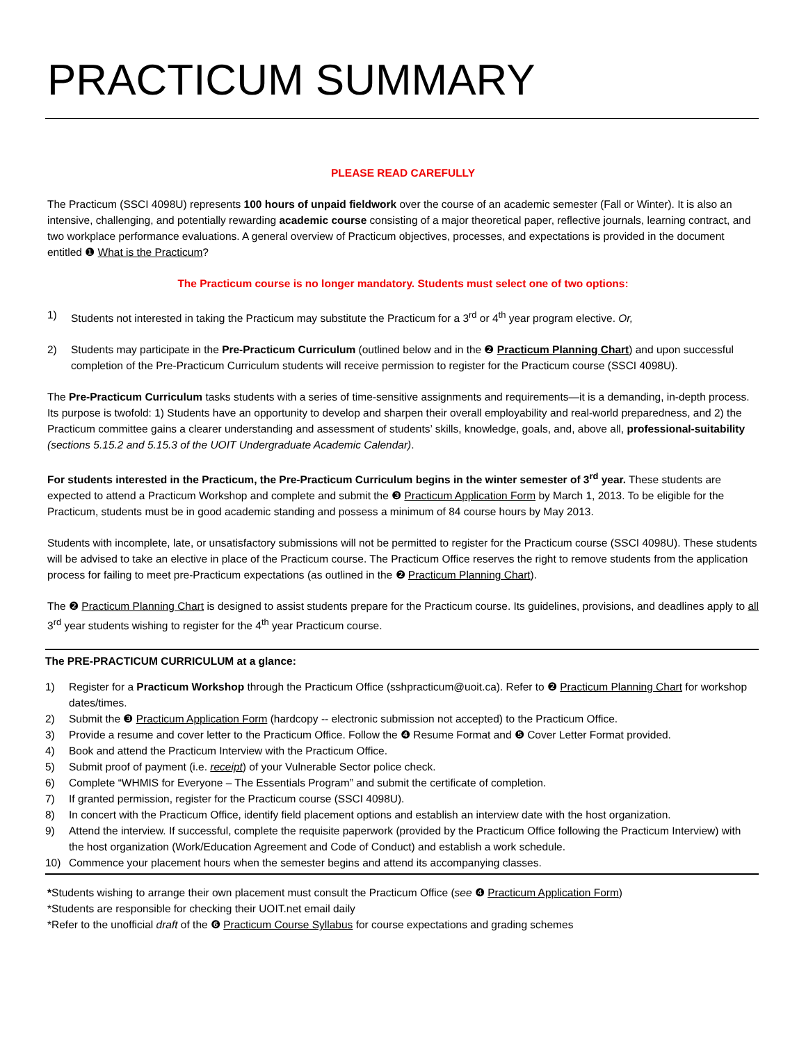PRACTICUM SUMMARY
PLEASE READ CAREFULLY
The Practicum (SSCI 4098U) represents 100 hours of unpaid fieldwork over the course of an academic semester (Fall or Winter). It is also an intensive, challenging, and potentially rewarding academic course consisting of a major theoretical paper, reflective journals, learning contract, and two workplace performance evaluations. A general overview of Practicum objectives, processes, and expectations is provided in the document entitled ❶ What is the Practicum?
The Practicum course is no longer mandatory. Students must select one of two options:
1) Students not interested in taking the Practicum may substitute the Practicum for a 3<sup>rd</sup> or 4<sup>th</sup> year program elective. Or,
2) Students may participate in the Pre-Practicum Curriculum (outlined below and in the ❷ Practicum Planning Chart) and upon successful completion of the Pre-Practicum Curriculum students will receive permission to register for the Practicum course (SSCI 4098U).
The Pre-Practicum Curriculum tasks students with a series of time-sensitive assignments and requirements—it is a demanding, in-depth process. Its purpose is twofold: 1) Students have an opportunity to develop and sharpen their overall employability and real-world preparedness, and 2) the Practicum committee gains a clearer understanding and assessment of students’ skills, knowledge, goals, and, above all, professional-suitability (sections 5.15.2 and 5.15.3 of the UOIT Undergraduate Academic Calendar).
For students interested in the Practicum, the Pre-Practicum Curriculum begins in the winter semester of 3<sup>rd</sup> year. These students are expected to attend a Practicum Workshop and complete and submit the ❸ Practicum Application Form by March 1, 2013. To be eligible for the Practicum, students must be in good academic standing and possess a minimum of 84 course hours by May 2013.
Students with incomplete, late, or unsatisfactory submissions will not be permitted to register for the Practicum course (SSCI 4098U). These students will be advised to take an elective in place of the Practicum course. The Practicum Office reserves the right to remove students from the application process for failing to meet pre-Practicum expectations (as outlined in the ❷ Practicum Planning Chart).
The ❷ Practicum Planning Chart is designed to assist students prepare for the Practicum course. Its guidelines, provisions, and deadlines apply to all 3<sup>rd</sup> year students wishing to register for the 4<sup>th</sup> year Practicum course.
The PRE-PRACTICUM CURRICULUM at a glance:
1) Register for a Practicum Workshop through the Practicum Office (sshpracticum@uoit.ca). Refer to ❷ Practicum Planning Chart for workshop dates/times.
2) Submit the ❸ Practicum Application Form (hardcopy -- electronic submission not accepted) to the Practicum Office.
3) Provide a resume and cover letter to the Practicum Office. Follow the ❹ Resume Format and ❺ Cover Letter Format provided.
4) Book and attend the Practicum Interview with the Practicum Office.
5) Submit proof of payment (i.e. receipt) of your Vulnerable Sector police check.
6) Complete “WHMIS for Everyone – The Essentials Program” and submit the certificate of completion.
7) If granted permission, register for the Practicum course (SSCI 4098U).
8) In concert with the Practicum Office, identify field placement options and establish an interview date with the host organization.
9) Attend the interview. If successful, complete the requisite paperwork (provided by the Practicum Office following the Practicum Interview) with the host organization (Work/Education Agreement and Code of Conduct) and establish a work schedule.
10) Commence your placement hours when the semester begins and attend its accompanying classes.
*Students wishing to arrange their own placement must consult the Practicum Office (see ❹ Practicum Application Form)
*Students are responsible for checking their UOIT.net email daily
*Refer to the unofficial draft of the ❻ Practicum Course Syllabus for course expectations and grading schemes